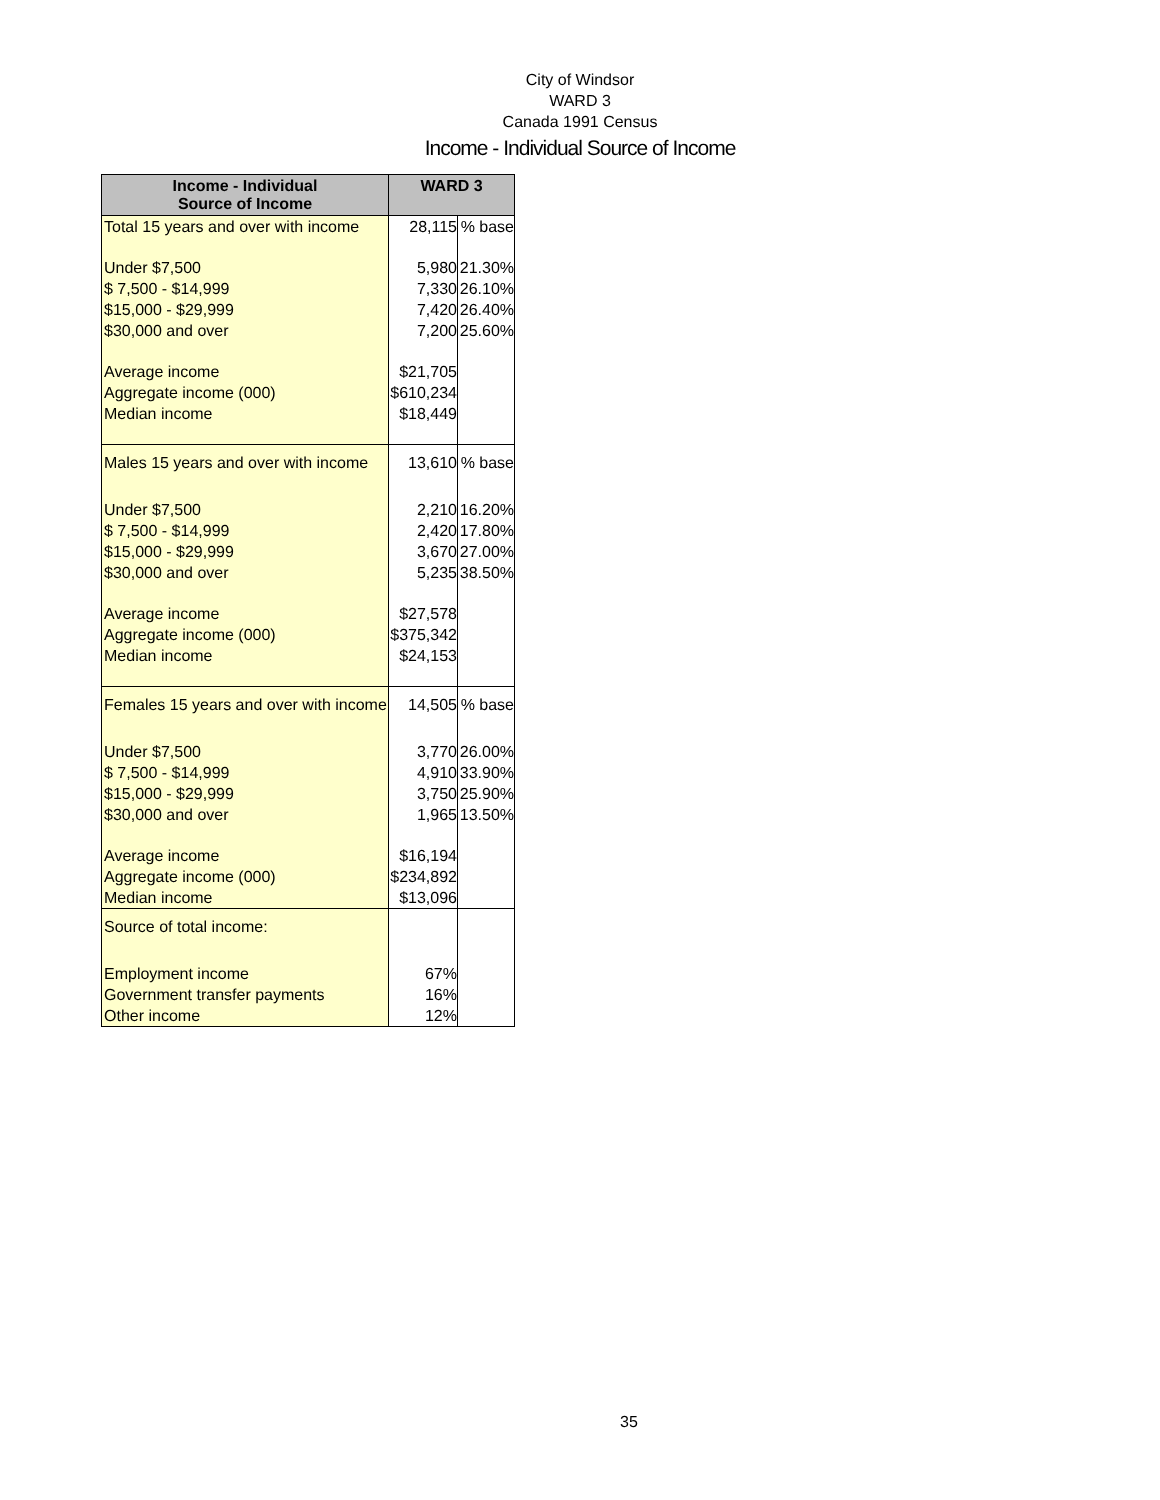City of Windsor
WARD 3
Canada 1991 Census
Income - Individual Source of Income
| Income - Individual Source of Income | WARD 3 | |
| --- | --- | --- |
| Total 15 years and over with income | 28,115 | % base |
| Under $7,500 | 5,980 | 21.30% |
| $ 7,500 - $14,999 | 7,330 | 26.10% |
| $15,000 - $29,999 | 7,420 | 26.40% |
| $30,000 and over | 7,200 | 25.60% |
| Average income | $21,705 | |
| Aggregate income (000) | $610,234 | |
| Median income | $18,449 | |
| Males 15 years and over with income | 13,610 | % base |
| Under $7,500 | 2,210 | 16.20% |
| $ 7,500 - $14,999 | 2,420 | 17.80% |
| $15,000 - $29,999 | 3,670 | 27.00% |
| $30,000 and over | 5,235 | 38.50% |
| Average income | $27,578 | |
| Aggregate income (000) | $375,342 | |
| Median income | $24,153 | |
| Females 15 years and over with income | 14,505 | % base |
| Under $7,500 | 3,770 | 26.00% |
| $ 7,500 - $14,999 | 4,910 | 33.90% |
| $15,000 - $29,999 | 3,750 | 25.90% |
| $30,000 and over | 1,965 | 13.50% |
| Average income | $16,194 | |
| Aggregate income (000) | $234,892 | |
| Median income | $13,096 | |
| Source of total income: | | |
| Employment income | 67% | |
| Government transfer payments | 16% | |
| Other income | 12% | |
35